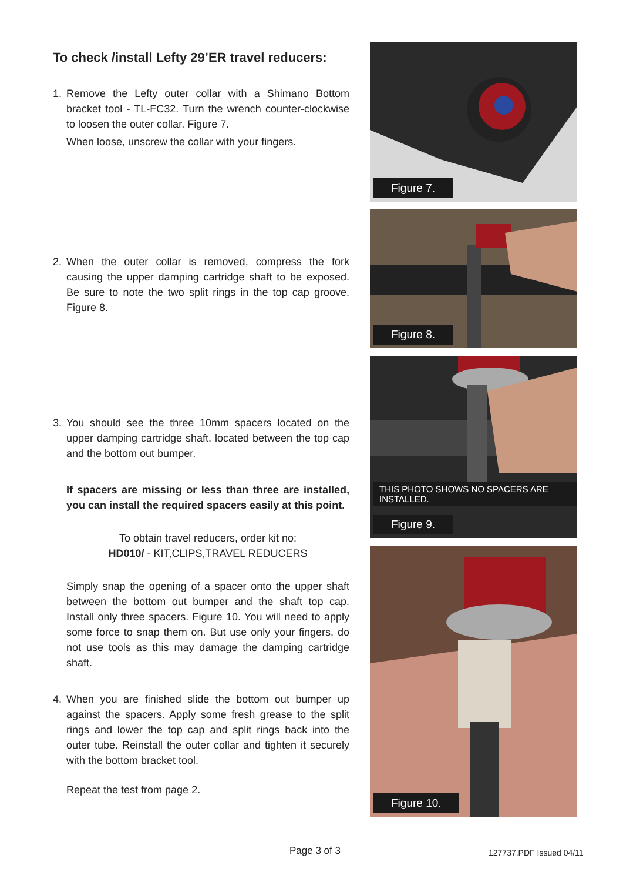To check /install Lefty 29’ER travel reducers:
1. Remove the Lefty outer collar with a Shimano Bottom bracket tool - TL-FC32. Turn the wrench counter-clockwise to loosen the outer collar. Figure 7.
When loose, unscrew the collar with your fingers.
2. When the outer collar is removed, compress the fork causing the upper damping cartridge shaft to be exposed. Be sure to note the two split rings in the top cap groove. Figure 8.
3. You should see the three 10mm spacers located on the upper damping cartridge shaft, located between the top cap and the bottom out bumper.
If spacers are missing or less than three are installed, you can install the required spacers easily at this point.
To obtain travel reducers, order kit no:
HD010/ - KIT,CLIPS,TRAVEL REDUCERS
Simply snap the opening of a spacer onto the upper shaft between the bottom out bumper and the shaft top cap. Install only three spacers. Figure 10. You will need to apply some force to snap them on. But use only your fingers, do not use tools as this may damage the damping cartridge shaft.
4. When you are finished slide the bottom out bumper up against the spacers. Apply some fresh grease to the split rings and lower the top cap and split rings back into the outer tube. Reinstall the outer collar and tighten it securely with the bottom bracket tool.
Repeat the test from page 2.
Figure 7.
Figure 8.
THIS PHOTO SHOWS NO SPACERS ARE INSTALLED.
Figure 9.
Figure 10.
Page 3 of 3 127737.PDF Issued 04/11